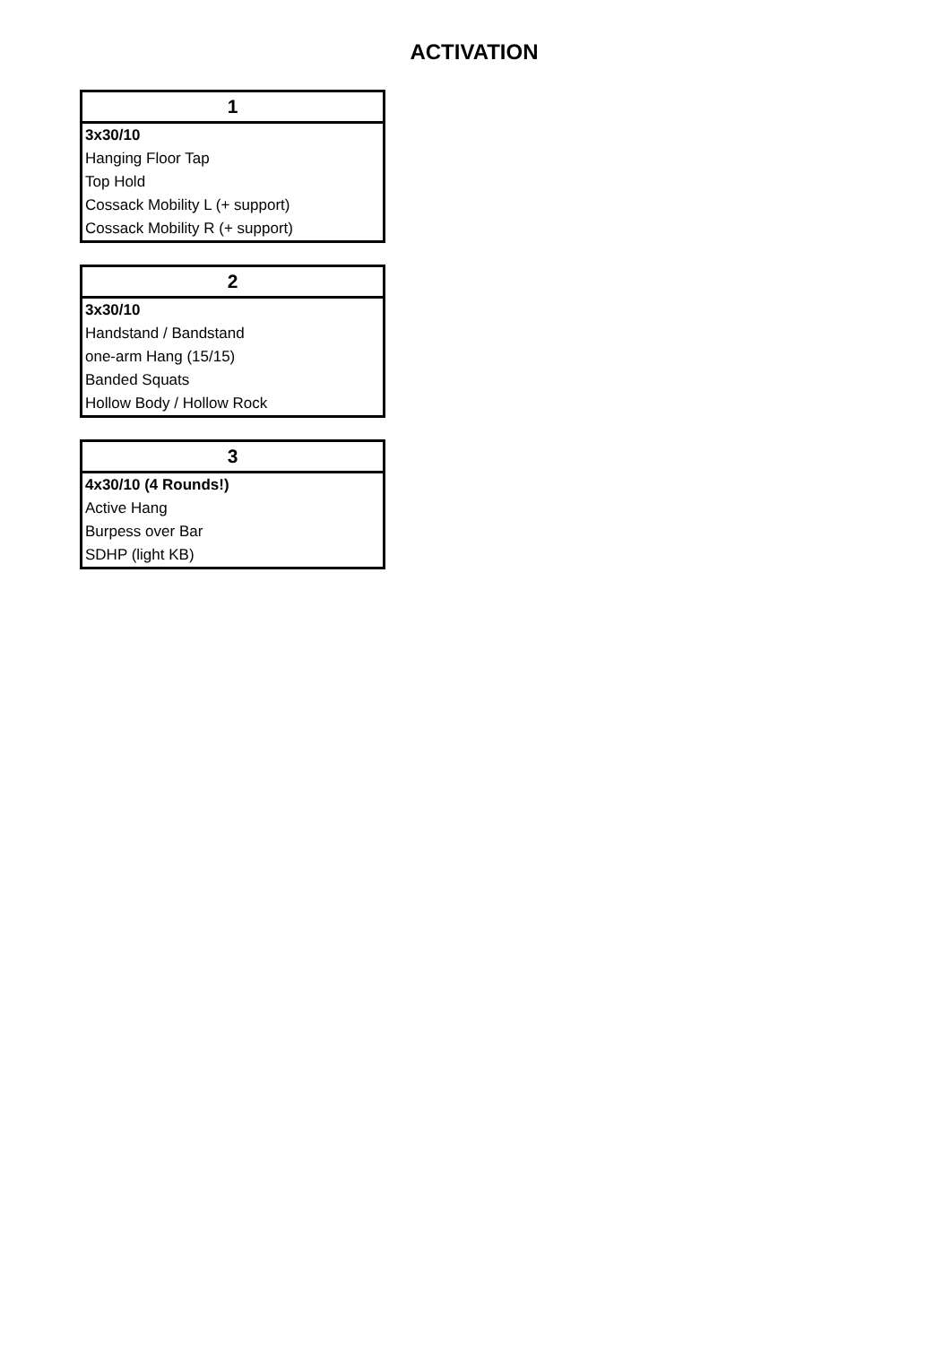ACTIVATION
| 1 |
| --- |
| 3x30/10 |
| Hanging Floor Tap |
| Top Hold |
| Cossack Mobility L (+ support) |
| Cossack Mobility R (+ support) |
| 2 |
| --- |
| 3x30/10 |
| Handstand / Bandstand |
| one-arm Hang (15/15) |
| Banded Squats |
| Hollow Body / Hollow Rock |
| 3 |
| --- |
| 4x30/10 (4 Rounds!) |
| Active Hang |
| Burpess over Bar |
| SDHP (light KB) |